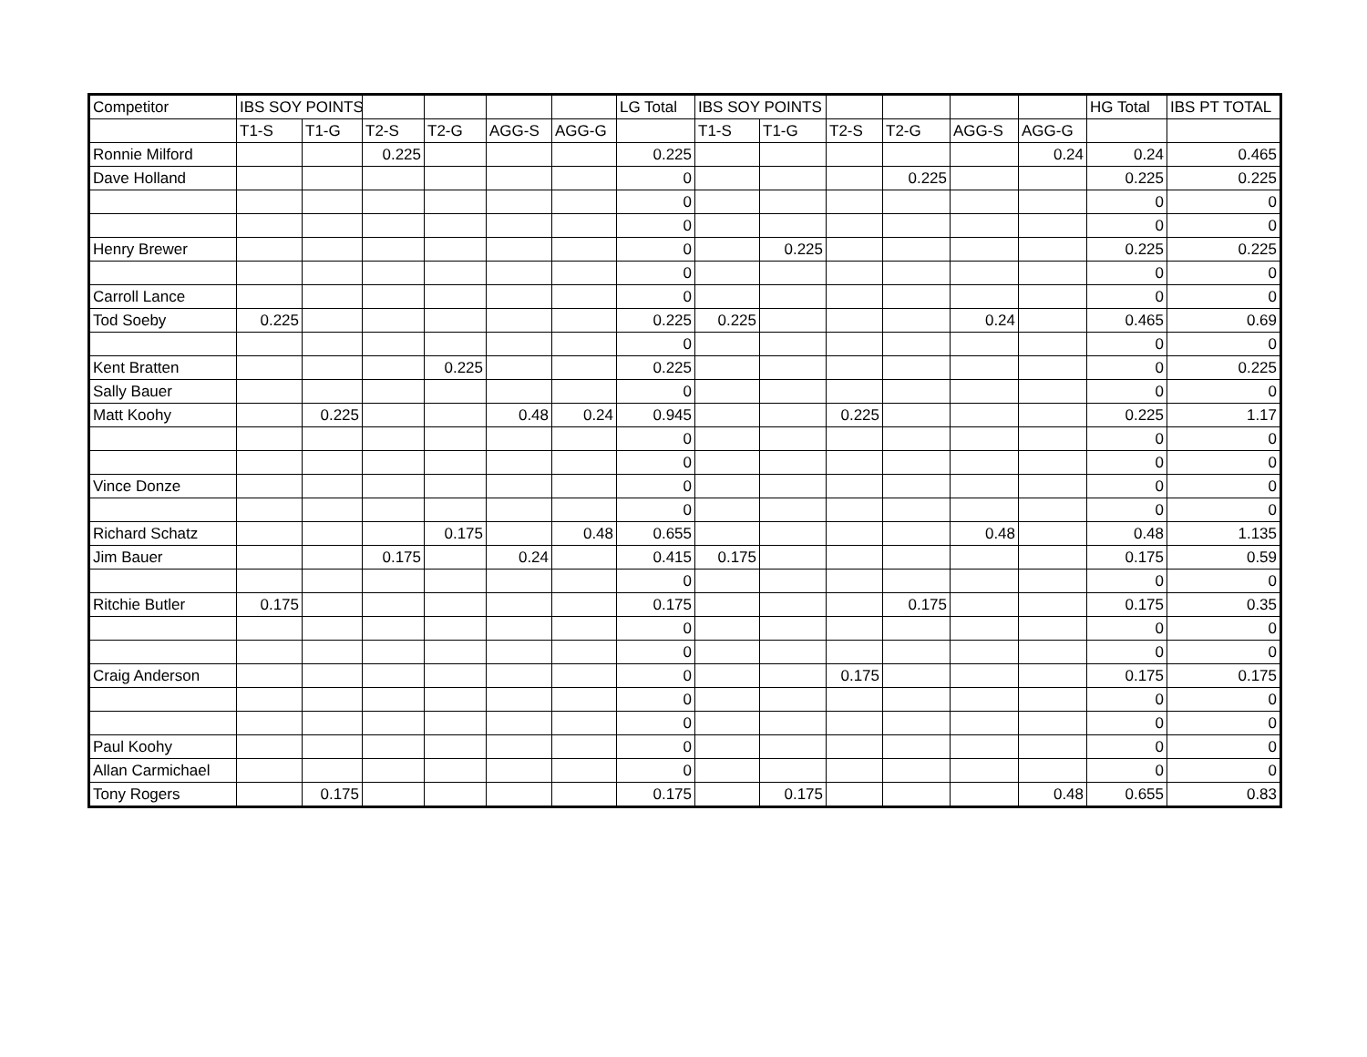| Competitor | IBS SOY POINTS | | | | | | LG Total | IBS SOY POINTS | | | | | | HG Total | IBS PT TOTAL |
| --- | --- | --- | --- | --- | --- | --- | --- | --- | --- | --- | --- | --- | --- | --- | --- |
| | T1-S | T1-G | T2-S | T2-G | AGG-S | AGG-G | | T1-S | T1-G | T2-S | T2-G | AGG-S | AGG-G | | |
| Ronnie Milford | | | 0.225 | | | | 0.225 | | | | | | 0.24 | 0.24 | 0.465 |
| Dave Holland | | | | | | | 0 | | | | 0.225 | | | 0.225 | 0.225 |
| | | | | | | | 0 | | | | | | | 0 | 0 |
| | | | | | | | 0 | | | | | | | 0 | 0 |
| Henry Brewer | | | | | | | 0 | | 0.225 | | | | | 0.225 | 0.225 |
| | | | | | | | 0 | | | | | | | 0 | 0 |
| Carroll Lance | | | | | | | 0 | | | | | | | 0 | 0 |
| Tod Soeby | 0.225 | | | | | | 0.225 | 0.225 | | | | 0.24 | | 0.465 | 0.69 |
| | | | | | | | 0 | | | | | | | 0 | 0 |
| Kent Bratten | | | | 0.225 | | | 0.225 | | | | | | | 0 | 0.225 |
| Sally Bauer | | | | | | | 0 | | | | | | | 0 | 0 |
| Matt Koohy | | 0.225 | | | 0.48 | 0.24 | 0.945 | | | 0.225 | | | | 0.225 | 1.17 |
| | | | | | | | 0 | | | | | | | 0 | 0 |
| | | | | | | | 0 | | | | | | | 0 | 0 |
| Vince Donze | | | | | | | 0 | | | | | | | 0 | 0 |
| | | | | | | | 0 | | | | | | | 0 | 0 |
| Richard Schatz | | | | 0.175 | | 0.48 | 0.655 | | | | | 0.48 | | 0.48 | 1.135 |
| Jim Bauer | | | 0.175 | | 0.24 | | 0.415 | 0.175 | | | | | | 0.175 | 0.59 |
| | | | | | | | 0 | | | | | | | 0 | 0 |
| Ritchie Butler | 0.175 | | | | | | 0.175 | | | | 0.175 | | | 0.175 | 0.35 |
| | | | | | | | 0 | | | | | | | 0 | 0 |
| | | | | | | | 0 | | | | | | | 0 | 0 |
| Craig Anderson | | | | | | | 0 | | | 0.175 | | | | 0.175 | 0.175 |
| | | | | | | | 0 | | | | | | | 0 | 0 |
| | | | | | | | 0 | | | | | | | 0 | 0 |
| Paul Koohy | | | | | | | 0 | | | | | | | 0 | 0 |
| Allan Carmichael | | | | | | | 0 | | | | | | | 0 | 0 |
| Tony Rogers | | 0.175 | | | | | 0.175 | | 0.175 | | | | 0.48 | 0.655 | 0.83 |